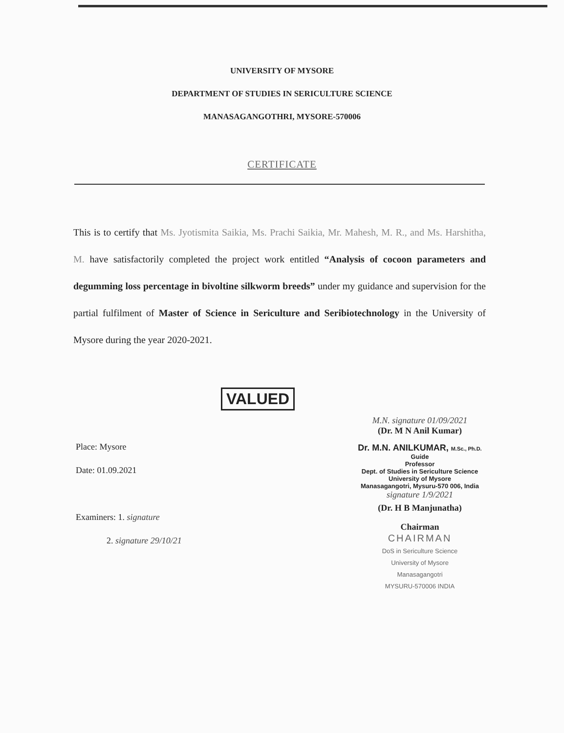UNIVERSITY OF MYSORE
DEPARTMENT OF STUDIES IN SERICULTURE SCIENCE
MANASAGANGOTHRI, MYSORE-570006
CERTIFICATE
This is to certify that Ms. Jyotismita Saikia, Ms. Prachi Saikia, Mr. Mahesh, M. R., and Ms. Harshitha, M. have satisfactorily completed the project work entitled “Analysis of cocoon parameters and degumming loss percentage in bivoltine silkworm breeds” under my guidance and supervision for the partial fulfilment of Master of Science in Sericulture and Seribiotechnology in the University of Mysore during the year 2020-2021.
VALUED
Place: Mysore
Date: 01.09.2021
Examiners: 1. signature
2. signature 29/10/21
M.N. signature 01/09/2021
(Dr. M N Anil Kumar)
Dr. M.N. ANILKUMAR, M.Sc., Ph.D.
Guide
Professor
Dept. of Studies in Sericulture Science
University of Mysore
Manasagangotri, Mysuru-570 006, India
signature 1/9/2021
(Dr. H B Manjunatha)
Chairman
CHAIRMAN
DoS in Sericulture Science
University of Mysore
Manasagangotri
MYSURU-570006 INDIA